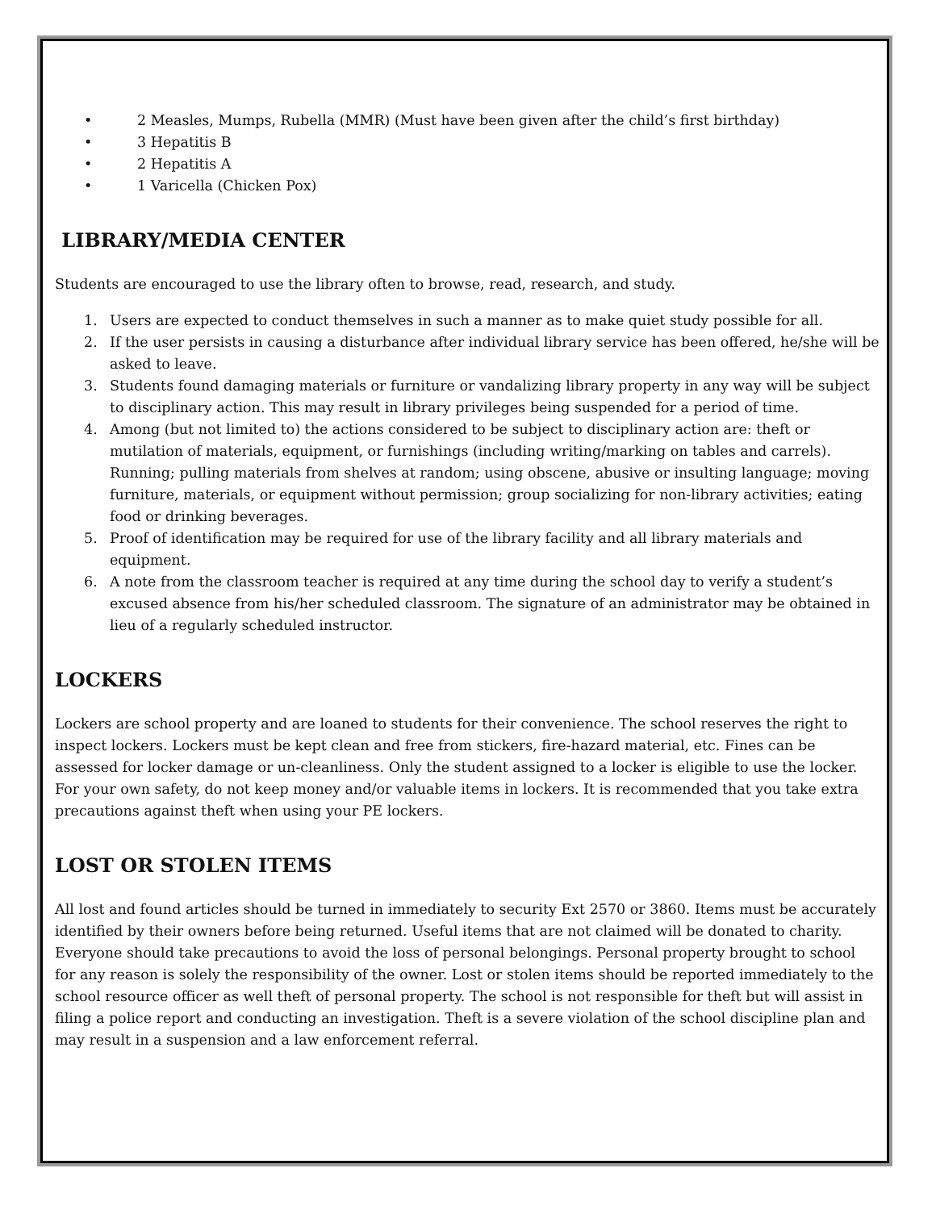• 2 Measles, Mumps, Rubella (MMR) (Must have been given after the child’s first birthday)
• 3 Hepatitis B
• 2 Hepatitis A
• 1 Varicella (Chicken Pox)
LIBRARY/MEDIA CENTER
Students are encouraged to use the library often to browse, read, research, and study.
1. Users are expected to conduct themselves in such a manner as to make quiet study possible for all.
2. If the user persists in causing a disturbance after individual library service has been offered, he/she will be asked to leave.
3. Students found damaging materials or furniture or vandalizing library property in any way will be subject to disciplinary action. This may result in library privileges being suspended for a period of time.
4. Among (but not limited to) the actions considered to be subject to disciplinary action are: theft or mutilation of materials, equipment, or furnishings (including writing/marking on tables and carrels). Running; pulling materials from shelves at random; using obscene, abusive or insulting language; moving furniture, materials, or equipment without permission; group socializing for non-library activities; eating food or drinking beverages.
5. Proof of identification may be required for use of the library facility and all library materials and equipment.
6. A note from the classroom teacher is required at any time during the school day to verify a student’s excused absence from his/her scheduled classroom. The signature of an administrator may be obtained in lieu of a regularly scheduled instructor.
LOCKERS
Lockers are school property and are loaned to students for their convenience. The school reserves the right to inspect lockers. Lockers must be kept clean and free from stickers, fire-hazard material, etc. Fines can be assessed for locker damage or un-cleanliness. Only the student assigned to a locker is eligible to use the locker. For your own safety, do not keep money and/or valuable items in lockers. It is recommended that you take extra precautions against theft when using your PE lockers.
LOST OR STOLEN ITEMS
All lost and found articles should be turned in immediately to security Ext 2570 or 3860. Items must be accurately identified by their owners before being returned. Useful items that are not claimed will be donated to charity. Everyone should take precautions to avoid the loss of personal belongings. Personal property brought to school for any reason is solely the responsibility of the owner. Lost or stolen items should be reported immediately to the school resource officer as well theft of personal property. The school is not responsible for theft but will assist in filing a police report and conducting an investigation. Theft is a severe violation of the school discipline plan and may result in a suspension and a law enforcement referral.